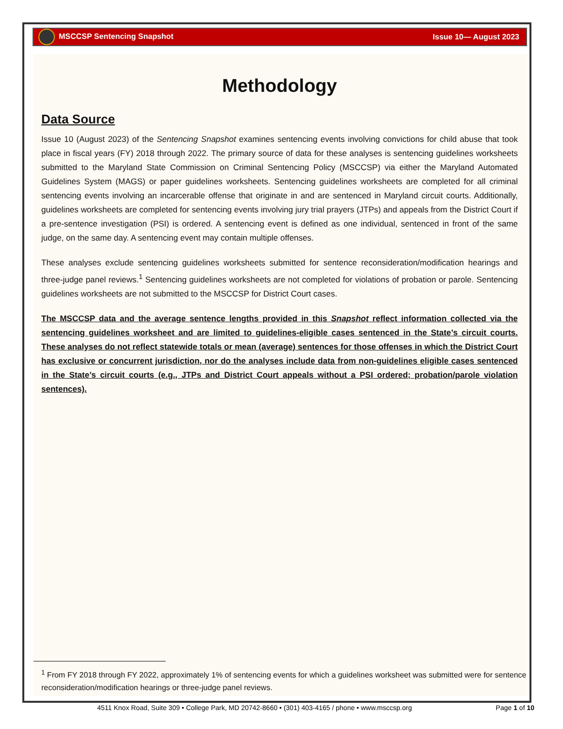MSCCSP Sentencing Snapshot Issue 10— August 2023
Methodology
Data Source
Issue 10 (August 2023) of the Sentencing Snapshot examines sentencing events involving convictions for child abuse that took place in fiscal years (FY) 2018 through 2022. The primary source of data for these analyses is sentencing guidelines worksheets submitted to the Maryland State Commission on Criminal Sentencing Policy (MSCCSP) via either the Maryland Automated Guidelines System (MAGS) or paper guidelines worksheets. Sentencing guidelines worksheets are completed for all criminal sentencing events involving an incarcerable offense that originate in and are sentenced in Maryland circuit courts. Additionally, guidelines worksheets are completed for sentencing events involving jury trial prayers (JTPs) and appeals from the District Court if a pre-sentence investigation (PSI) is ordered. A sentencing event is defined as one individual, sentenced in front of the same judge, on the same day. A sentencing event may contain multiple offenses.
These analyses exclude sentencing guidelines worksheets submitted for sentence reconsideration/modification hearings and three-judge panel reviews.<sup>1</sup> Sentencing guidelines worksheets are not completed for violations of probation or parole. Sentencing guidelines worksheets are not submitted to the MSCCSP for District Court cases.
The MSCCSP data and the average sentence lengths provided in this Snapshot reflect information collected via the sentencing guidelines worksheet and are limited to guidelines-eligible cases sentenced in the State’s circuit courts. These analyses do not reflect statewide totals or mean (average) sentences for those offenses in which the District Court has exclusive or concurrent jurisdiction, nor do the analyses include data from non-guidelines eligible cases sentenced in the State’s circuit courts (e.g., JTPs and District Court appeals without a PSI ordered; probation/parole violation sentences).
<sup>1</sup> From FY 2018 through FY 2022, approximately 1% of sentencing events for which a guidelines worksheet was submitted were for sentence reconsideration/modification hearings or three-judge panel reviews.
4511 Knox Road, Suite 309 • College Park, MD 20742-8660 • (301) 403-4165 / phone • www.msccsp.org Page 1 of 10